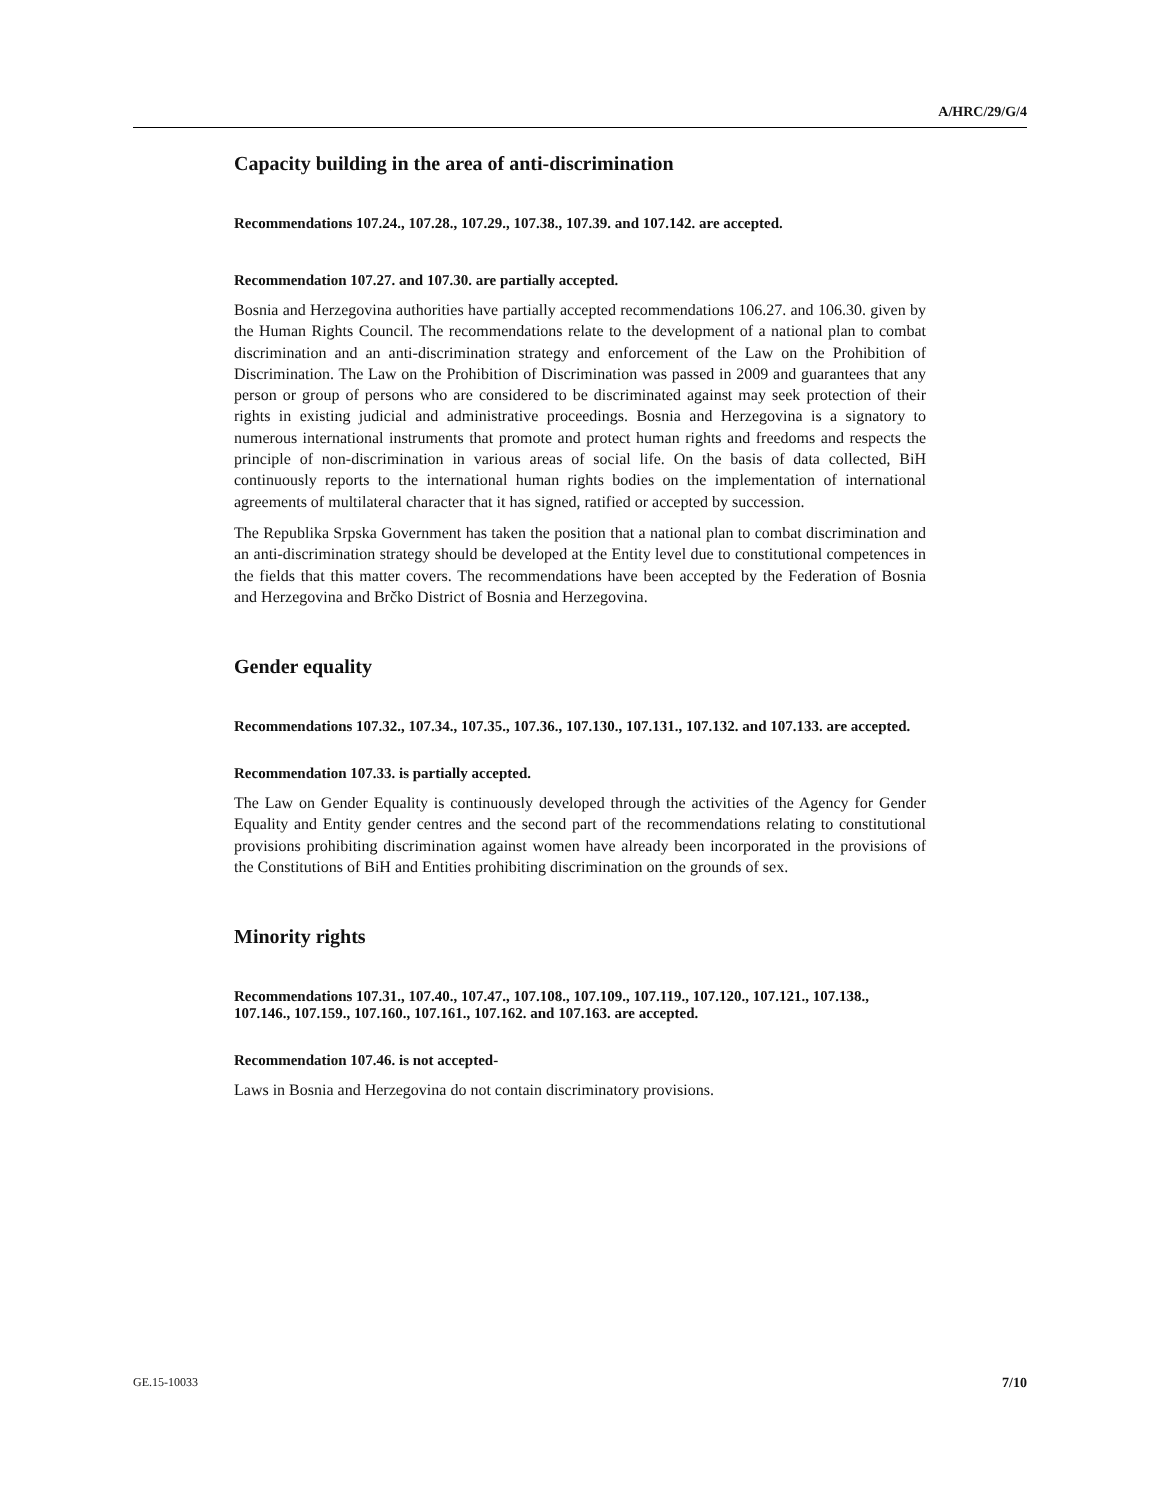A/HRC/29/G/4
Capacity building in the area of anti-discrimination
Recommendations 107.24., 107.28., 107.29., 107.38., 107.39. and 107.142. are accepted.
Recommendation 107.27. and 107.30. are partially accepted.
Bosnia and Herzegovina authorities have partially accepted recommendations 106.27. and 106.30. given by the Human Rights Council. The recommendations relate to the development of a national plan to combat discrimination and an anti-discrimination strategy and enforcement of the Law on the Prohibition of Discrimination. The Law on the Prohibition of Discrimination was passed in 2009 and guarantees that any person or group of persons who are considered to be discriminated against may seek protection of their rights in existing judicial and administrative proceedings. Bosnia and Herzegovina is a signatory to numerous international instruments that promote and protect human rights and freedoms and respects the principle of non-discrimination in various areas of social life. On the basis of data collected, BiH continuously reports to the international human rights bodies on the implementation of international agreements of multilateral character that it has signed, ratified or accepted by succession.
The Republika Srpska Government has taken the position that a national plan to combat discrimination and an anti-discrimination strategy should be developed at the Entity level due to constitutional competences in the fields that this matter covers. The recommendations have been accepted by the Federation of Bosnia and Herzegovina and Brčko District of Bosnia and Herzegovina.
Gender equality
Recommendations 107.32., 107.34., 107.35., 107.36., 107.130., 107.131., 107.132. and 107.133. are accepted.
Recommendation 107.33. is partially accepted.
The Law on Gender Equality is continuously developed through the activities of the Agency for Gender Equality and Entity gender centres and the second part of the recommendations relating to constitutional provisions prohibiting discrimination against women have already been incorporated in the provisions of the Constitutions of BiH and Entities prohibiting discrimination on the grounds of sex.
Minority rights
Recommendations 107.31., 107.40., 107.47., 107.108., 107.109., 107.119., 107.120., 107.121., 107.138., 107.146., 107.159., 107.160., 107.161., 107.162. and 107.163. are accepted.
Recommendation 107.46. is not accepted-
Laws in Bosnia and Herzegovina do not contain discriminatory provisions.
GE.15-10033 7/10